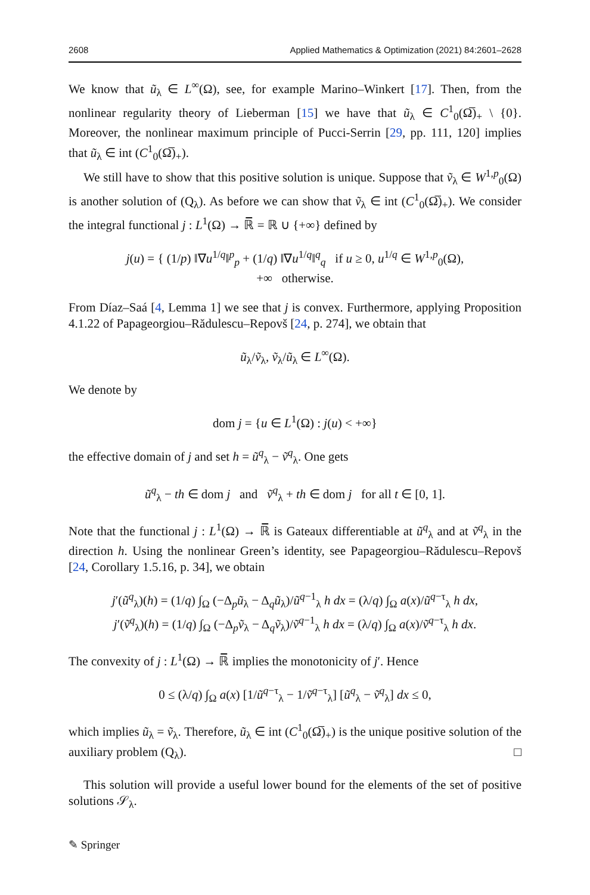2608 Applied Mathematics & Optimization (2021) 84:2601–2628
We know that ũ<sub>λ</sub> ∈ L<sup>∞</sup>(Ω), see, for example Marino–Winkert [17]. Then, from the nonlinear regularity theory of Lieberman [15] we have that ũ<sub>λ</sub> ∈ C<sup>1</sup><sub>0</sub>(Ω̅)<sub>+</sub> \ {0}. Moreover, the nonlinear maximum principle of Pucci-Serrin [29, pp. 111, 120] implies that ũ<sub>λ</sub> ∈ int (C<sup>1</sup><sub>0</sub>(Ω̅)<sub>+</sub>).
We still have to show that this positive solution is unique. Suppose that ṽ<sub>λ</sub> ∈ W<sup>1,p</sup><sub>0</sub>(Ω) is another solution of (Q<sub>λ</sub>). As before we can show that ṽ<sub>λ</sub> ∈ int (C<sup>1</sup><sub>0</sub>(Ω̅)<sub>+</sub>). We consider the integral functional j : L<sup>1</sup>(Ω) → ℝ̅ = ℝ ∪ {+∞} defined by
j(u) = { (1/p) ‖∇u<sup>1/q</sup>‖<sup>p</sup><sub>p</sub> + (1/q) ‖∇u<sup>1/q</sup>‖<sup>q</sup><sub>q</sub> if u ≥ 0, u<sup>1/q</sup> ∈ W<sup>1,p</sup><sub>0</sub>(Ω),
+∞ otherwise.
From Díaz–Saá [4, Lemma 1] we see that j is convex. Furthermore, applying Proposition 4.1.22 of Papageorgiou–Rădulescu–Repovš [24, p. 274], we obtain that
ũ<sub>λ</sub>/ṽ<sub>λ</sub>, ṽ<sub>λ</sub>/ũ<sub>λ</sub> ∈ L<sup>∞</sup>(Ω).
We denote by
dom j = {u ∈ L<sup>1</sup>(Ω) : j(u) < +∞}
the effective domain of j and set h = ũ<sup>q</sup><sub>λ</sub> − ṽ<sup>q</sup><sub>λ</sub>. One gets
ũ<sup>q</sup><sub>λ</sub> − th ∈ dom j and ṽ<sup>q</sup><sub>λ</sub> + th ∈ dom j for all t ∈ [0, 1].
Note that the functional j : L<sup>1</sup>(Ω) → ℝ̅ is Gateaux differentiable at ũ<sup>q</sup><sub>λ</sub> and at ṽ<sup>q</sup><sub>λ</sub> in the direction h. Using the nonlinear Green’s identity, see Papageorgiou–Rădulescu–Repovš [24, Corollary 1.5.16, p. 34], we obtain
j′(ũ<sup>q</sup><sub>λ</sub>)(h) = (1/q) ∫<sub>Ω</sub> (−Δ<sub>p</sub>ũ<sub>λ</sub> − Δ<sub>q</sub>ũ<sub>λ</sub>)/ũ<sup>q−1</sup><sub>λ</sub> h dx = (λ/q) ∫<sub>Ω</sub> a(x)/ũ<sup>q−τ</sup><sub>λ</sub> h dx,
j′(ṽ<sup>q</sup><sub>λ</sub>)(h) = (1/q) ∫<sub>Ω</sub> (−Δ<sub>p</sub>ṽ<sub>λ</sub> − Δ<sub>q</sub>ṽ<sub>λ</sub>)/ṽ<sup>q−1</sup><sub>λ</sub> h dx = (λ/q) ∫<sub>Ω</sub> a(x)/ṽ<sup>q−τ</sup><sub>λ</sub> h dx.
The convexity of j : L<sup>1</sup>(Ω) → ℝ̅ implies the monotonicity of j′. Hence
0 ≤ (λ/q) ∫<sub>Ω</sub> a(x) [1/ũ<sup>q−τ</sup><sub>λ</sub> − 1/ṽ<sup>q−τ</sup><sub>λ</sub>] [ũ<sup>q</sup><sub>λ</sub> − ṽ<sup>q</sup><sub>λ</sub>] dx ≤ 0,
which implies ũ<sub>λ</sub> = ṽ<sub>λ</sub>. Therefore, ũ<sub>λ</sub> ∈ int (C<sup>1</sup><sub>0</sub>(Ω̅)<sub>+</sub>) is the unique positive solution of the auxiliary problem (Q<sub>λ</sub>). □
This solution will provide a useful lower bound for the elements of the set of positive solutions 𝒮<sub>λ</sub>.
✎ Springer